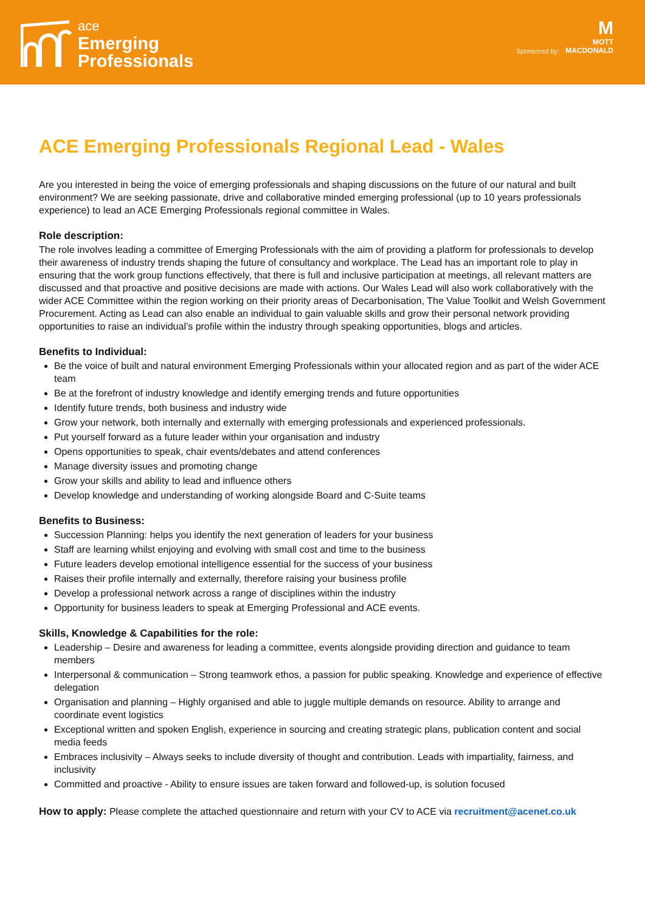ace
Emerging
Professionals
Sponsored by:
M
MOTT
MACDONALD
ACE Emerging Professionals Regional Lead - Wales
Are you interested in being the voice of emerging professionals and shaping discussions on the future of our natural and built environment? We are seeking passionate, drive and collaborative minded emerging professional (up to 10 years professionals experience) to lead an ACE Emerging Professionals regional committee in Wales.
Role description:
The role involves leading a committee of Emerging Professionals with the aim of providing a platform for professionals to develop their awareness of industry trends shaping the future of consultancy and workplace. The Lead has an important role to play in ensuring that the work group functions effectively, that there is full and inclusive participation at meetings, all relevant matters are discussed and that proactive and positive decisions are made with actions. Our Wales Lead will also work collaboratively with the wider ACE Committee within the region working on their priority areas of Decarbonisation, The Value Toolkit and Welsh Government Procurement. Acting as Lead can also enable an individual to gain valuable skills and grow their personal network providing opportunities to raise an individual’s profile within the industry through speaking opportunities, blogs and articles.
Benefits to Individual:
Be the voice of built and natural environment Emerging Professionals within your allocated region and as part of the wider ACE team
Be at the forefront of industry knowledge and identify emerging trends and future opportunities
Identify future trends, both business and industry wide
Grow your network, both internally and externally with emerging professionals and experienced professionals.
Put yourself forward as a future leader within your organisation and industry
Opens opportunities to speak, chair events/debates and attend conferences
Manage diversity issues and promoting change
Grow your skills and ability to lead and influence others
Develop knowledge and understanding of working alongside Board and C-Suite teams
Benefits to Business:
Succession Planning: helps you identify the next generation of leaders for your business
Staff are learning whilst enjoying and evolving with small cost and time to the business
Future leaders develop emotional intelligence essential for the success of your business
Raises their profile internally and externally, therefore raising your business profile
Develop a professional network across a range of disciplines within the industry
Opportunity for business leaders to speak at Emerging Professional and ACE events.
Skills, Knowledge & Capabilities for the role:
Leadership – Desire and awareness for leading a committee, events alongside providing direction and guidance to team members
Interpersonal & communication – Strong teamwork ethos, a passion for public speaking. Knowledge and experience of effective delegation
Organisation and planning – Highly organised and able to juggle multiple demands on resource. Ability to arrange and coordinate event logistics
Exceptional written and spoken English, experience in sourcing and creating strategic plans, publication content and social media feeds
Embraces inclusivity – Always seeks to include diversity of thought and contribution. Leads with impartiality, fairness, and inclusivity
Committed and proactive - Ability to ensure issues are taken forward and followed-up, is solution focused
How to apply: Please complete the attached questionnaire and return with your CV to ACE via recruitment@acenet.co.uk